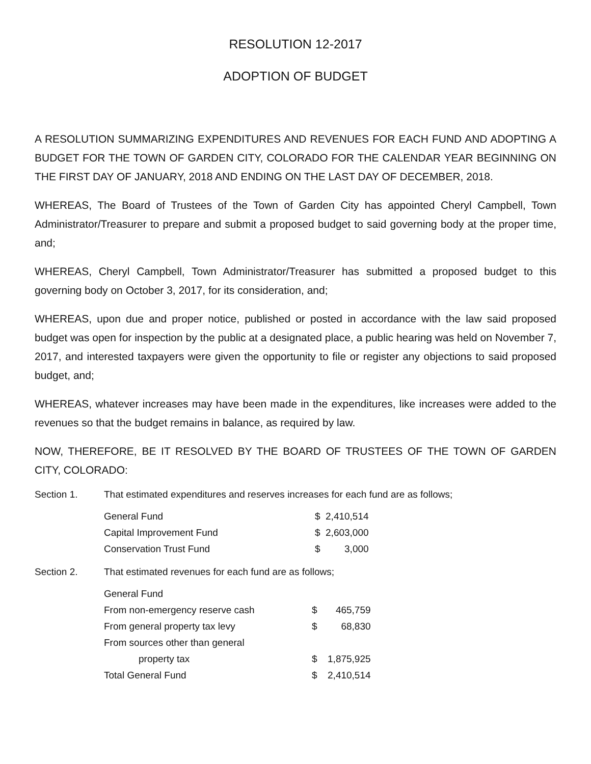RESOLUTION 12-2017
ADOPTION OF BUDGET
A RESOLUTION SUMMARIZING EXPENDITURES AND REVENUES FOR EACH FUND AND ADOPTING A BUDGET FOR THE TOWN OF GARDEN CITY, COLORADO FOR THE CALENDAR YEAR BEGINNING ON THE FIRST DAY OF JANUARY, 2018 AND ENDING ON THE LAST DAY OF DECEMBER, 2018.
WHEREAS, The Board of Trustees of the Town of Garden City has appointed Cheryl Campbell, Town Administrator/Treasurer to prepare and submit a proposed budget to said governing body at the proper time, and;
WHEREAS, Cheryl Campbell, Town Administrator/Treasurer has submitted a proposed budget to this governing body on October 3, 2017, for its consideration, and;
WHEREAS, upon due and proper notice, published or posted in accordance with the law said proposed budget was open for inspection by the public at a designated place, a public hearing was held on November 7, 2017, and interested taxpayers were given the opportunity to file or register any objections to said proposed budget, and;
WHEREAS, whatever increases may have been made in the expenditures, like increases were added to the revenues so that the budget remains in balance, as required by law.
NOW, THEREFORE, BE IT RESOLVED BY THE BOARD OF TRUSTEES OF THE TOWN OF GARDEN CITY, COLORADO:
Section 1. That estimated expenditures and reserves increases for each fund are as follows;
| General Fund | $ | 2,410,514 |
| Capital Improvement Fund | $ | 2,603,000 |
| Conservation Trust Fund | $ | 3,000 |
Section 2. That estimated revenues for each fund are as follows;
| General Fund | | |
| From non-emergency reserve cash | $ | 465,759 |
| From general property tax levy | $ | 68,830 |
| From sources other than general | | |
| property tax | $ | 1,875,925 |
| Total General Fund | $ | 2,410,514 |